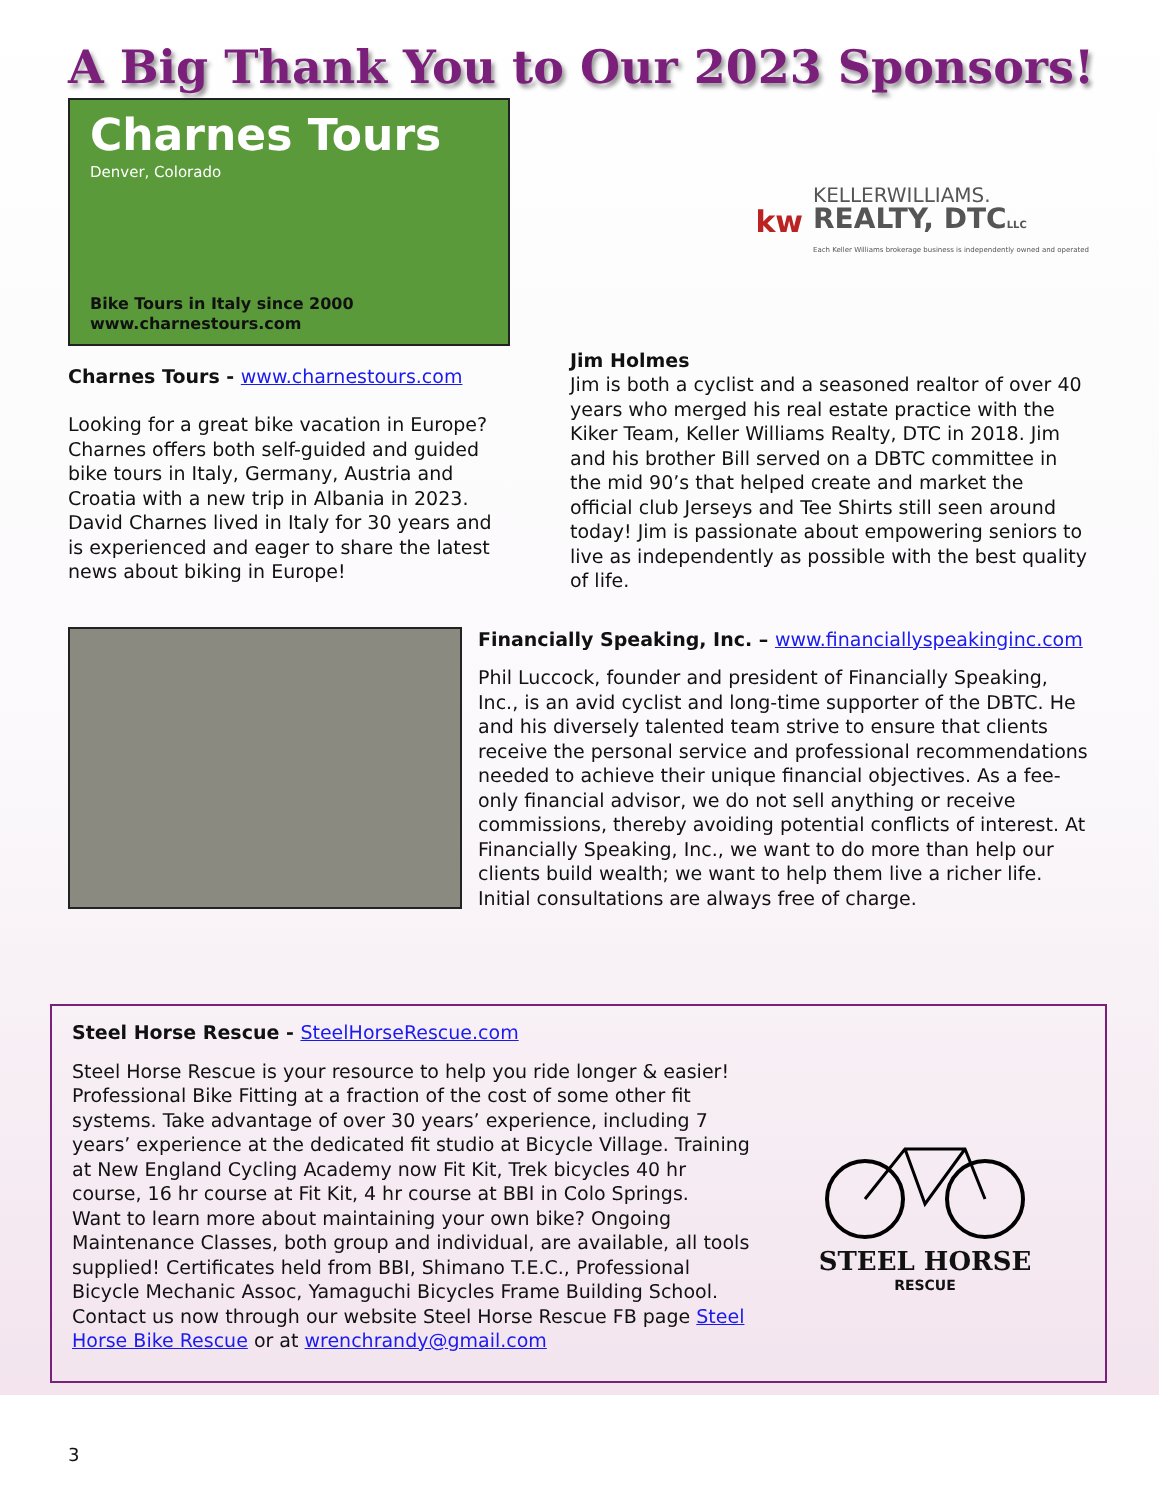A Big Thank You to Our 2023 Sponsors!
Charnes Tours
Denver, Colorado
Bike Tours in Italy since 2000
www.charnestours.com
Charnes Tours - www.charnestours.com
Looking for a great bike vacation in Europe? Charnes offers both self-guided and guided bike tours in Italy, Germany, Austria and Croatia with a new trip in Albania in 2023. David Charnes lived in Italy for 30 years and is experienced and eager to share the latest news about biking in Europe!
kw
KELLERWILLIAMS.
REALTY, DTCLLC
Each Keller Williams brokerage business is independently owned and operated
Jim Holmes
Jim is both a cyclist and a seasoned realtor of over 40 years who merged his real estate practice with the Kiker Team, Keller Williams Realty, DTC in 2018. Jim and his brother Bill served on a DBTC committee in the mid 90’s that helped create and market the official club Jerseys and Tee Shirts still seen around today! Jim is passionate about empowering seniors to live as independently as possible with the best quality of life.
Financially Speaking, Inc. – www.financiallyspeakinginc.com
Phil Luccock, founder and president of Financially Speaking, Inc., is an avid cyclist and long-time supporter of the DBTC. He and his diversely talented team strive to ensure that clients receive the personal service and professional recommendations needed to achieve their unique financial objectives. As a fee-only financial advisor, we do not sell anything or receive commissions, thereby avoiding potential conflicts of interest. At Financially Speaking, Inc., we want to do more than help our clients build wealth; we want to help them live a richer life. Initial consultations are always free of charge.
Steel Horse Rescue - SteelHorseRescue.com
Steel Horse Rescue is your resource to help you ride longer & easier! Professional Bike Fitting at a fraction of the cost of some other fit systems. Take advantage of over 30 years’ experience, including 7 years’ experience at the dedicated fit studio at Bicycle Village. Training at New England Cycling Academy now Fit Kit, Trek bicycles 40 hr course, 16 hr course at Fit Kit, 4 hr course at BBI in Colo Springs.
Want to learn more about maintaining your own bike? Ongoing Maintenance Classes, both group and individual, are available, all tools supplied! Certificates held from BBI, Shimano T.E.C., Professional Bicycle Mechanic Assoc, Yamaguchi Bicycles Frame Building School.
Contact us now through our website Steel Horse Rescue FB page Steel Horse Bike Rescue or at wrenchrandy@gmail.com
STEEL HORSE
RESCUE
3